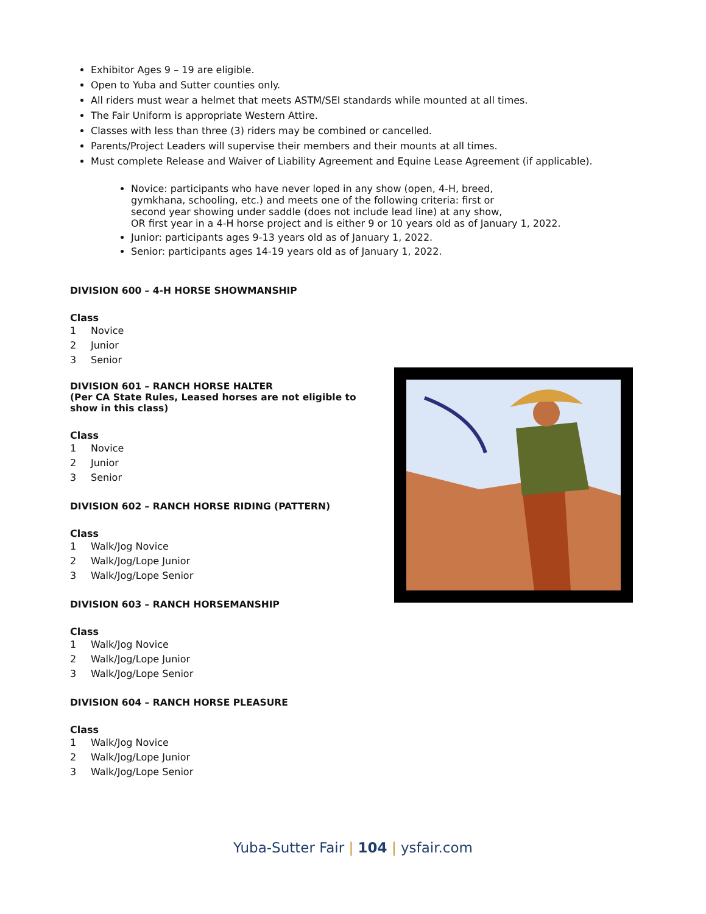Exhibitor Ages 9 – 19 are eligible.
Open to Yuba and Sutter counties only.
All riders must wear a helmet that meets ASTM/SEI standards while mounted at all times.
The Fair Uniform is appropriate Western Attire.
Classes with less than three (3) riders may be combined or cancelled.
Parents/Project Leaders will supervise their members and their mounts at all times.
Must complete Release and Waiver of Liability Agreement and Equine Lease Agreement (if applicable).
Novice: participants who have never loped in any show (open, 4-H, breed,
gymkhana, schooling, etc.) and meets one of the following criteria: first or
second year showing under saddle (does not include lead line) at any show,
OR first year in a 4-H horse project and is either 9 or 10 years old as of January 1, 2022.
Junior: participants ages 9-13 years old as of January 1, 2022.
Senior: participants ages 14-19 years old as of January 1, 2022.
DIVISION 600 – 4-H HORSE SHOWMANSHIP
Class
1 Novice
2 Junior
3 Senior
DIVISION 601 – RANCH HORSE HALTER
(Per CA State Rules, Leased horses are not eligible to show in this class)
Class
1 Novice
2 Junior
3 Senior
DIVISION 602 – RANCH HORSE RIDING (PATTERN)
Class
1 Walk/Jog Novice
2 Walk/Jog/Lope Junior
3 Walk/Jog/Lope Senior
DIVISION 603 – RANCH HORSEMANSHIP
Class
1 Walk/Jog Novice
2 Walk/Jog/Lope Junior
3 Walk/Jog/Lope Senior
DIVISION 604 – RANCH HORSE PLEASURE
Class
1 Walk/Jog Novice
2 Walk/Jog/Lope Junior
3 Walk/Jog/Lope Senior
Yuba-Sutter Fair | 104 | ysfair.com